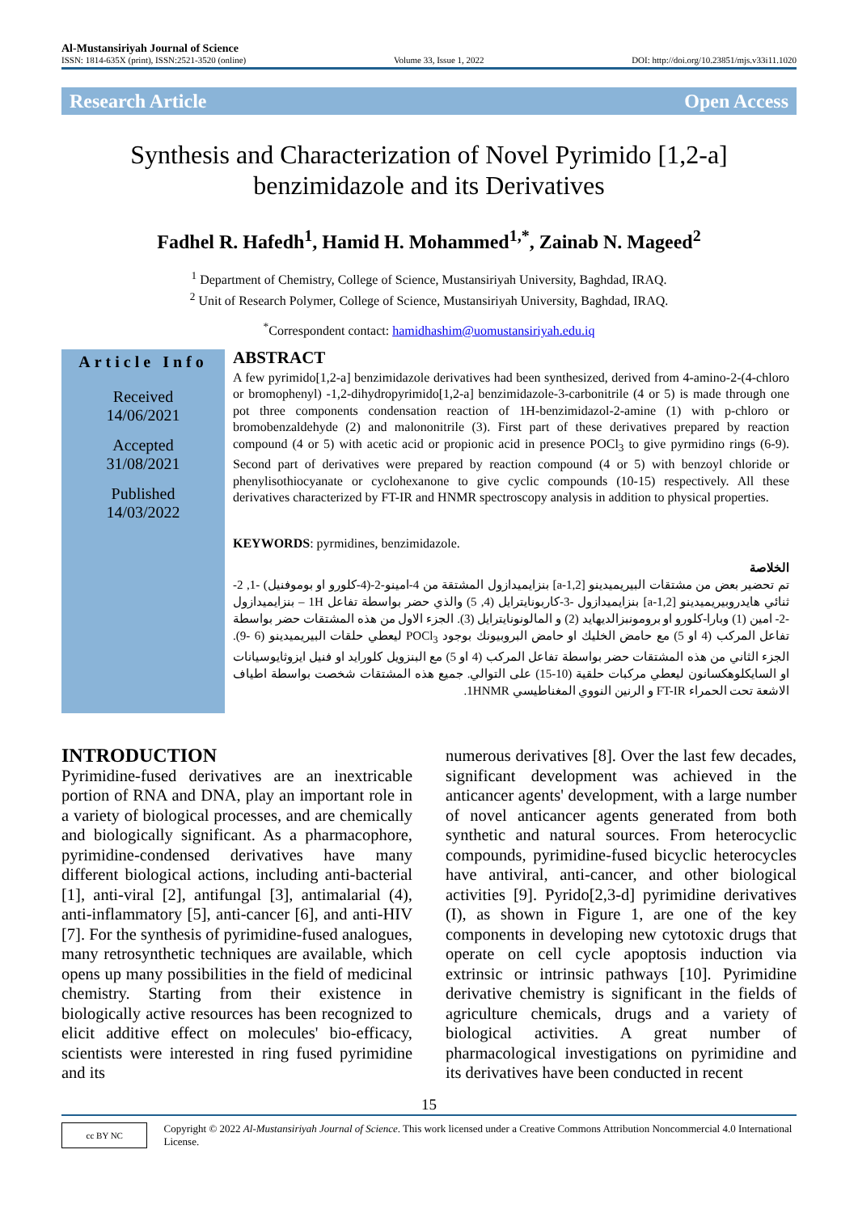Al-Mustansiriyah Journal of Science
ISSN: 1814-635X (print), ISSN:2521-3520 (online) Volume 33, Issue 1, 2022 DOI: http://doi.org/10.23851/mjs.v33i11.1020
Research Article Open Access
Synthesis and Characterization of Novel Pyrimido [1,2-a]
benzimidazole and its Derivatives
Fadhel R. Hafedh<sup>1</sup>, Hamid H. Mohammed<sup>1,*</sup>, Zainab N. Mageed<sup>2</sup>
<sup>1</sup> Department of Chemistry, College of Science, Mustansiriyah University, Baghdad, IRAQ.
<sup>2</sup> Unit of Research Polymer, College of Science, Mustansiriyah University, Baghdad, IRAQ.
<sup>*</sup> Correspondent contact: hamidhashim@uomustansiriyah.edu.iq
Article Info
Received
14/06/2021
Accepted
31/08/2021
Published
14/03/2022
ABSTRACT
A few pyrimido[1,2-a] benzimidazole derivatives had been synthesized, derived from 4-amino-2-(4-chloro or bromophenyl) -1,2-dihydropyrimido[1,2-a] benzimidazole-3-carbonitrile (4 or 5) is made through one pot three components condensation reaction of 1H-benzimidazol-2-amine (1) with p-chloro or bromobenzaldehyde (2) and malononitrile (3). First part of these derivatives prepared by reaction compound (4 or 5) with acetic acid or propionic acid in presence POCl<sub>3</sub> to give pyrmidino rings (6-9). Second part of derivatives were prepared by reaction compound (4 or 5) with benzoyl chloride or phenylisothiocyanate or cyclohexanone to give cyclic compounds (10-15) respectively. All these derivatives characterized by FT-IR and HNMR spectroscopy analysis in addition to physical properties.
KEYWORDS: pyrmidines, benzimidazole.
الخلاصة
تم تحضير بعض من مشتقات البيريميدينو [1,2-a] بنزايميدازول المشتقة من 4-امينو-2-(4-كلورو او بوموفنيل) -1, 2- ثنائي هايدروبيريميدينو [1,2-a] بنزايميدازول -3-كاربونايترايل (4, 5) والذي حضر بواسطة تفاعل 1H – بنزايميدازول -2- امين (1) وبارا-كلورو او برومونبزالديهايد (2) و المالونونايترايل (3). الجزء الاول من هذه المشتقات حضر بواسطة تفاعل المركب (4 او 5) مع حامض الخليك او حامض البروبيونك بوجود POCl<sub>3</sub> ليعطي حلقات البيريميدينو (6 -9). الجزء الثاني من هذه المشتقات حضر بواسطة تفاعل المركب (4 او 5) مع البنزويل كلورايد او فنيل ايزوثايوسيانات او السايكلوهكسانون ليعطي مركبات حلقية (10-15) على التوالي. جميع هذه المشتقات شخصت بواسطة اطياف الاشعة تحت الحمراء FT-IR و الرنين النووي المغناطيسي 1HNMR.
INTRODUCTION
Pyrimidine-fused derivatives are an inextricable portion of RNA and DNA, play an important role in a variety of biological processes, and are chemically and biologically significant. As a pharmacophore, pyrimidine-condensed derivatives have many different biological actions, including anti-bacterial [1], anti-viral [2], antifungal [3], antimalarial (4), anti-inflammatory [5], anti-cancer [6], and anti-HIV [7]. For the synthesis of pyrimidine-fused analogues, many retrosynthetic techniques are available, which opens up many possibilities in the field of medicinal chemistry. Starting from their existence in biologically active resources has been recognized to elicit additive effect on molecules' bio-efficacy, scientists were interested in ring fused pyrimidine and its
numerous derivatives [8]. Over the last few decades, significant development was achieved in the anticancer agents' development, with a large number of novel anticancer agents generated from both synthetic and natural sources. From heterocyclic compounds, pyrimidine-fused bicyclic heterocycles have antiviral, anti-cancer, and other biological activities [9]. Pyrido[2,3-d] pyrimidine derivatives (I), as shown in Figure 1, are one of the key components in developing new cytotoxic drugs that operate on cell cycle apoptosis induction via extrinsic or intrinsic pathways [10]. Pyrimidine derivative chemistry is significant in the fields of agriculture chemicals, drugs and a variety of biological activities. A great number of pharmacological investigations on pyrimidine and its derivatives have been conducted in recent
15
cc BY NC
Copyright © 2022 Al-Mustansiriyah Journal of Science. This work licensed under a Creative Commons Attribution Noncommercial 4.0 International License.